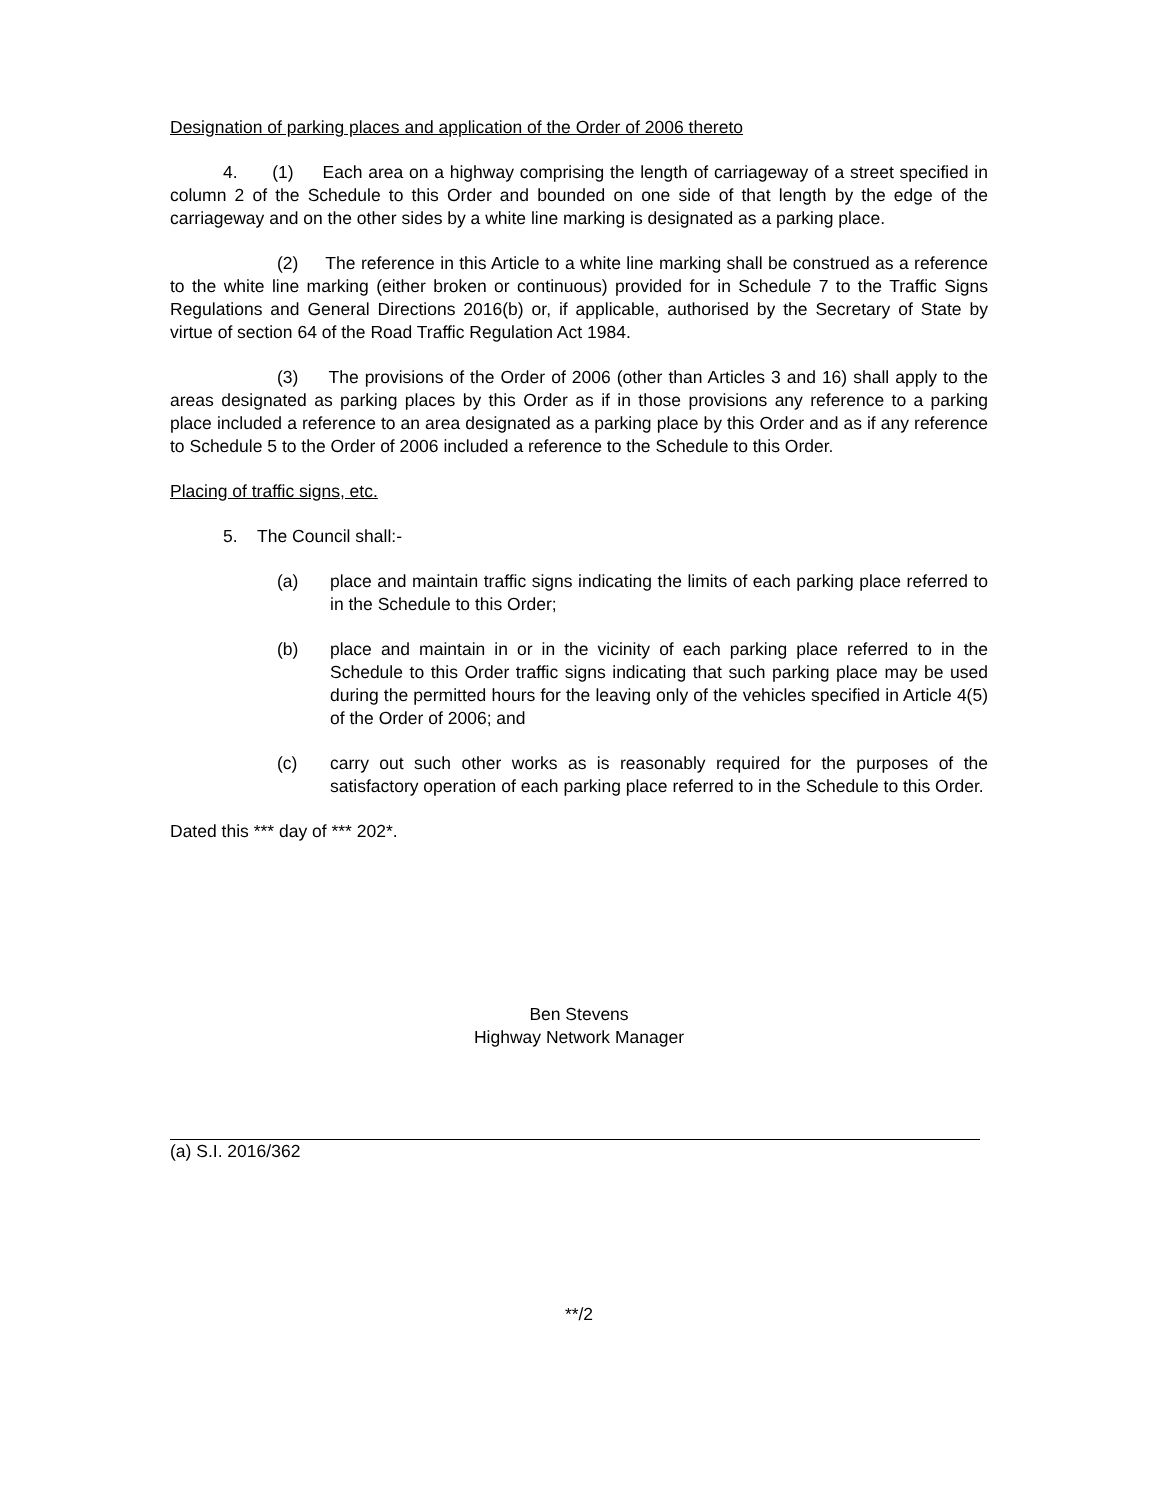Designation of parking places and application of the Order of 2006 thereto
4. (1) Each area on a highway comprising the length of carriageway of a street specified in column 2 of the Schedule to this Order and bounded on one side of that length by the edge of the carriageway and on the other sides by a white line marking is designated as a parking place.
(2) The reference in this Article to a white line marking shall be construed as a reference to the white line marking (either broken or continuous) provided for in Schedule 7 to the Traffic Signs Regulations and General Directions 2016(b) or, if applicable, authorised by the Secretary of State by virtue of section 64 of the Road Traffic Regulation Act 1984.
(3) The provisions of the Order of 2006 (other than Articles 3 and 16) shall apply to the areas designated as parking places by this Order as if in those provisions any reference to a parking place included a reference to an area designated as a parking place by this Order and as if any reference to Schedule 5 to the Order of 2006 included a reference to the Schedule to this Order.
Placing of traffic signs, etc.
5. The Council shall:-
(a) place and maintain traffic signs indicating the limits of each parking place referred to in the Schedule to this Order;
(b) place and maintain in or in the vicinity of each parking place referred to in the Schedule to this Order traffic signs indicating that such parking place may be used during the permitted hours for the leaving only of the vehicles specified in Article 4(5) of the Order of 2006; and
(c) carry out such other works as is reasonably required for the purposes of the satisfactory operation of each parking place referred to in the Schedule to this Order.
Dated this *** day of *** 202*.
Ben Stevens
Highway Network Manager
(a) S.I. 2016/362
**/2